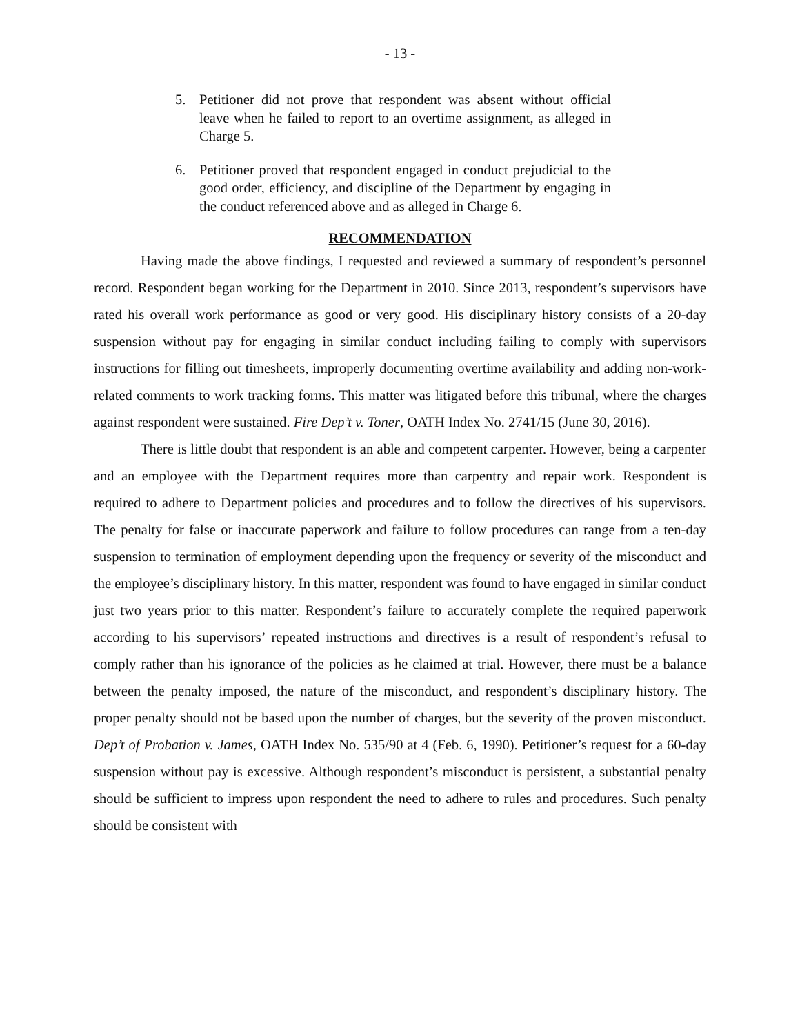- 13 -
5. Petitioner did not prove that respondent was absent without official leave when he failed to report to an overtime assignment, as alleged in Charge 5.
6. Petitioner proved that respondent engaged in conduct prejudicial to the good order, efficiency, and discipline of the Department by engaging in the conduct referenced above and as alleged in Charge 6.
RECOMMENDATION
Having made the above findings, I requested and reviewed a summary of respondent’s personnel record. Respondent began working for the Department in 2010. Since 2013, respondent’s supervisors have rated his overall work performance as good or very good. His disciplinary history consists of a 20-day suspension without pay for engaging in similar conduct including failing to comply with supervisors instructions for filling out timesheets, improperly documenting overtime availability and adding non-work-related comments to work tracking forms. This matter was litigated before this tribunal, where the charges against respondent were sustained. Fire Dep’t v. Toner, OATH Index No. 2741/15 (June 30, 2016).
There is little doubt that respondent is an able and competent carpenter. However, being a carpenter and an employee with the Department requires more than carpentry and repair work. Respondent is required to adhere to Department policies and procedures and to follow the directives of his supervisors. The penalty for false or inaccurate paperwork and failure to follow procedures can range from a ten-day suspension to termination of employment depending upon the frequency or severity of the misconduct and the employee’s disciplinary history. In this matter, respondent was found to have engaged in similar conduct just two years prior to this matter. Respondent’s failure to accurately complete the required paperwork according to his supervisors’ repeated instructions and directives is a result of respondent’s refusal to comply rather than his ignorance of the policies as he claimed at trial. However, there must be a balance between the penalty imposed, the nature of the misconduct, and respondent’s disciplinary history. The proper penalty should not be based upon the number of charges, but the severity of the proven misconduct. Dep’t of Probation v. James, OATH Index No. 535/90 at 4 (Feb. 6, 1990). Petitioner’s request for a 60-day suspension without pay is excessive. Although respondent’s misconduct is persistent, a substantial penalty should be sufficient to impress upon respondent the need to adhere to rules and procedures. Such penalty should be consistent with